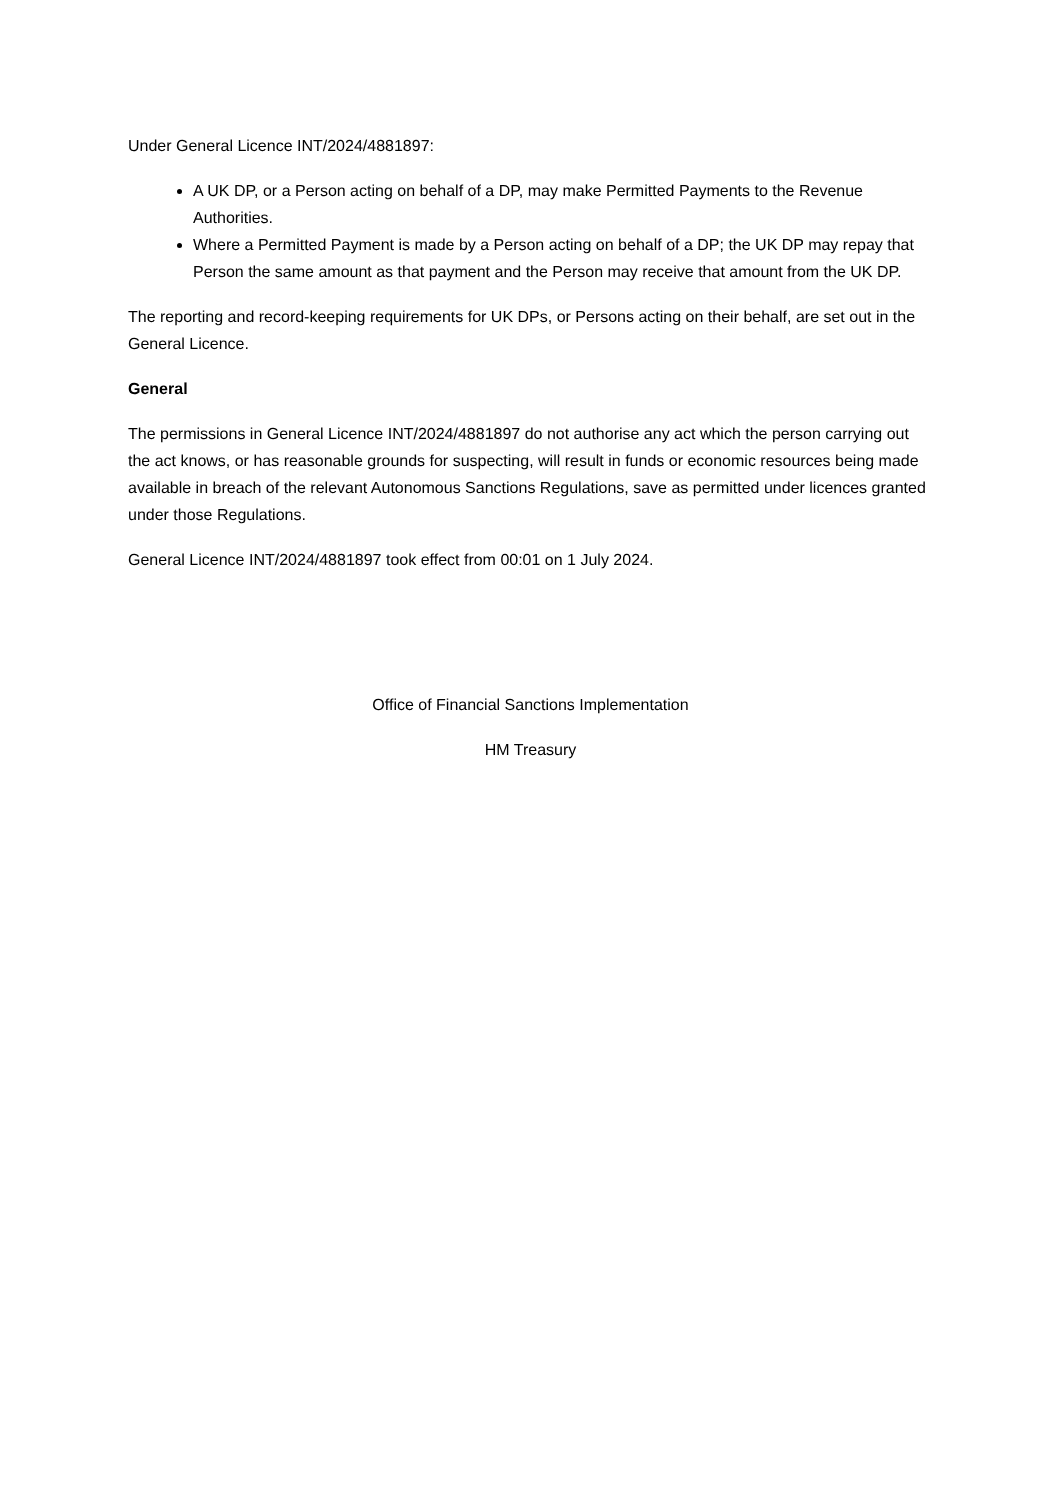Under General Licence INT/2024/4881897:
A UK DP, or a Person acting on behalf of a DP, may make Permitted Payments to the Revenue Authorities.
Where a Permitted Payment is made by a Person acting on behalf of a DP; the UK DP may repay that Person the same amount as that payment and the Person may receive that amount from the UK DP.
The reporting and record-keeping requirements for UK DPs, or Persons acting on their behalf, are set out in the General Licence.
General
The permissions in General Licence INT/2024/4881897 do not authorise any act which the person carrying out the act knows, or has reasonable grounds for suspecting, will result in funds or economic resources being made available in breach of the relevant Autonomous Sanctions Regulations, save as permitted under licences granted under those Regulations.
General Licence INT/2024/4881897 took effect from 00:01 on 1 July 2024.
Office of Financial Sanctions Implementation
HM Treasury